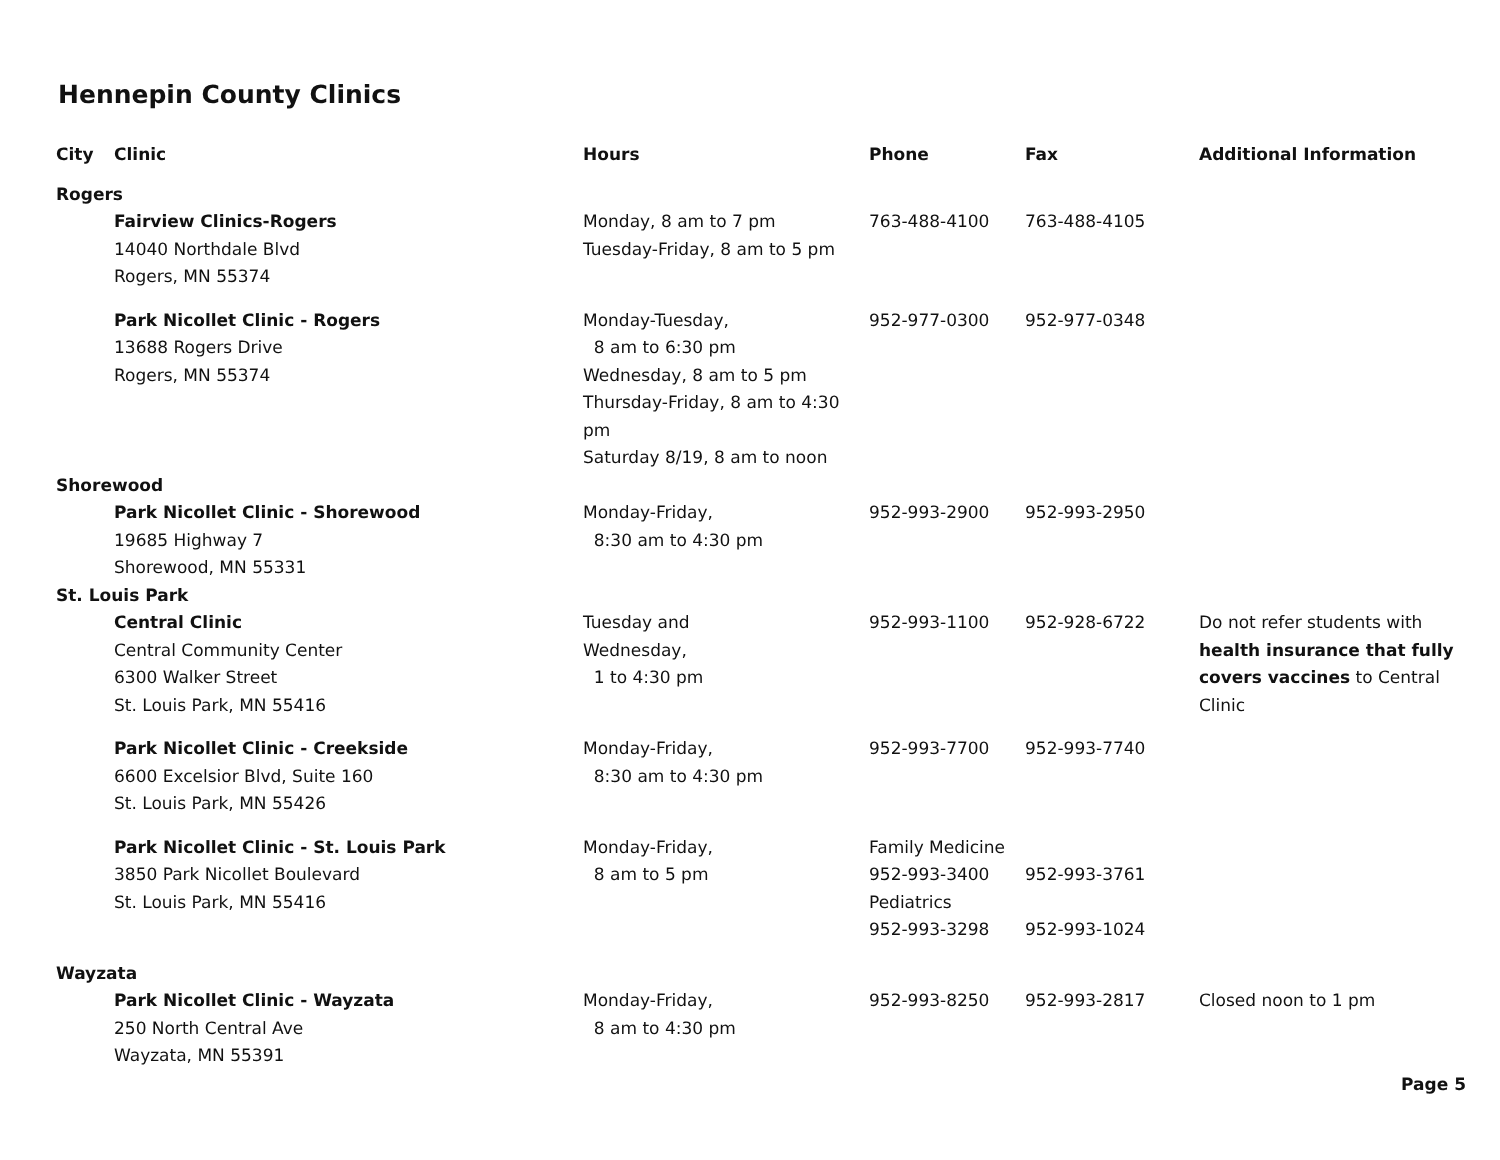Hennepin County Clinics
| City | Clinic | Hours | Phone | Fax | Additional Information |
| --- | --- | --- | --- | --- | --- |
| Rogers | | | | | |
| | Fairview Clinics-Rogers 14040 Northdale Blvd Rogers, MN 55374 | Monday, 8 am to 7 pm Tuesday-Friday, 8 am to 5 pm | 763-488-4100 | 763-488-4105 | |
| | Park Nicollet Clinic - Rogers 13688 Rogers Drive Rogers, MN 55374 | Monday-Tuesday, 8 am to 6:30 pm Wednesday, 8 am to 5 pm Thursday-Friday, 8 am to 4:30 pm Saturday 8/19, 8 am to noon | 952-977-0300 | 952-977-0348 | |
| Shorewood | | | | | |
| | Park Nicollet Clinic - Shorewood 19685 Highway 7 Shorewood, MN 55331 | Monday-Friday, 8:30 am to 4:30 pm | 952-993-2900 | 952-993-2950 | |
| St. Louis Park | | | | | |
| | Central Clinic Central Community Center 6300 Walker Street St. Louis Park, MN 55416 | Tuesday and Wednesday, 1 to 4:30 pm | 952-993-1100 | 952-928-6722 | Do not refer students with health insurance that fully covers vaccines to Central Clinic |
| | Park Nicollet Clinic - Creekside 6600 Excelsior Blvd, Suite 160 St. Louis Park, MN 55426 | Monday-Friday, 8:30 am to 4:30 pm | 952-993-7700 | 952-993-7740 | |
| | Park Nicollet Clinic - St. Louis Park 3850 Park Nicollet Boulevard St. Louis Park, MN 55416 | Monday-Friday, 8 am to 5 pm | Family Medicine 952-993-3400 Pediatrics 952-993-3298 | 952-993-3761 952-993-1024 | |
| Wayzata | | | | | |
| | Park Nicollet Clinic - Wayzata 250 North Central Ave Wayzata, MN 55391 | Monday-Friday, 8 am to 4:30 pm | 952-993-8250 | 952-993-2817 | Closed noon to 1 pm |
Page 5